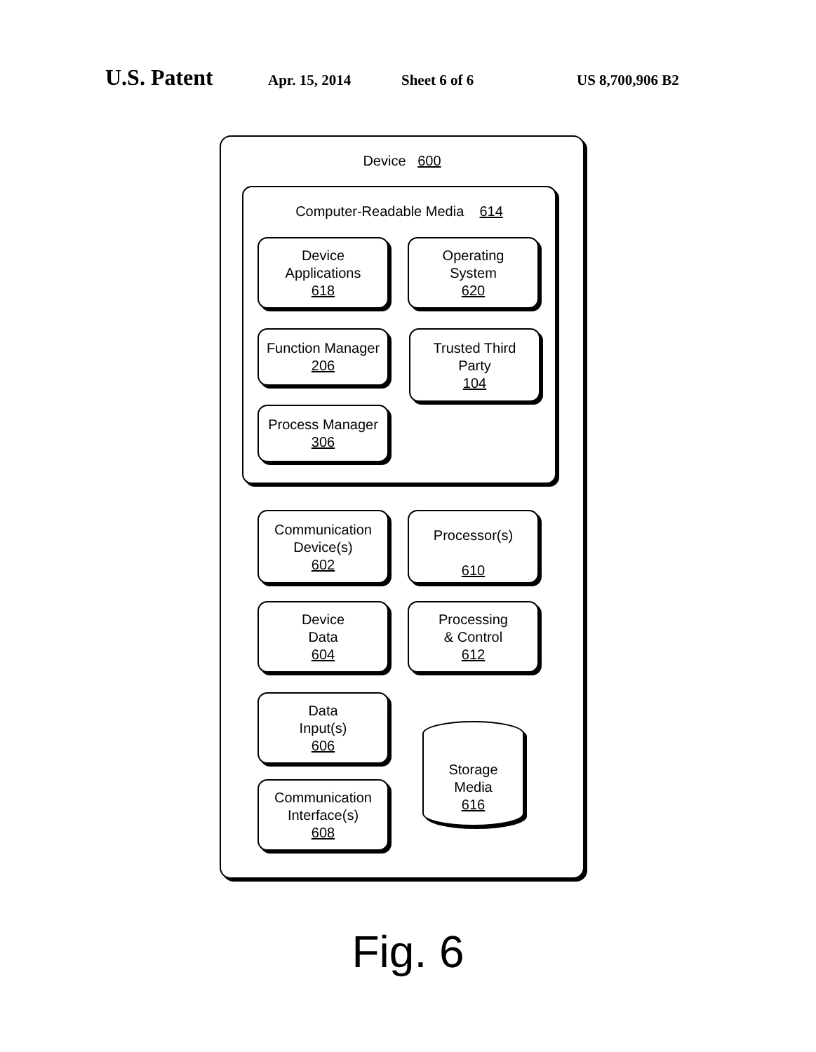U.S. Patent Apr. 15, 2014 Sheet 6 of 6 US 8,700,906 B2
Device 600
Computer-Readable Media 614
Device
Applications
618
Operating
System
620
Function Manager
206
Trusted Third
Party
104
Process Manager
306
Communication
Device(s)
602
Processor(s)
610
Device
Data
604
Processing
& Control
612
Data
Input(s)
606
Communication
Interface(s)
608
Storage
Media
616
Fig. 6